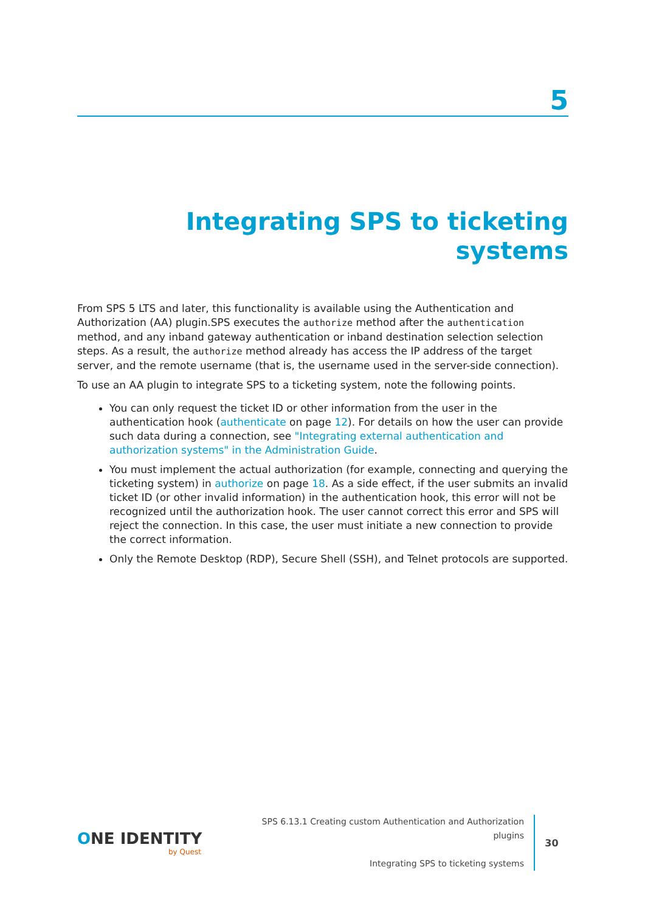5
Integrating SPS to ticketing systems
From SPS 5 LTS and later, this functionality is available using the Authentication and Authorization (AA) plugin.SPS executes the authorize method after the authentication method, and any inband gateway authentication or inband destination selection selection steps. As a result, the authorize method already has access the IP address of the target server, and the remote username (that is, the username used in the server-side connection).
To use an AA plugin to integrate SPS to a ticketing system, note the following points.
You can only request the ticket ID or other information from the user in the authentication hook (authenticate on page 12). For details on how the user can provide such data during a connection, see "Integrating external authentication and authorization systems" in the Administration Guide.
You must implement the actual authorization (for example, connecting and querying the ticketing system) in authorize on page 18. As a side effect, if the user submits an invalid ticket ID (or other invalid information) in the authentication hook, this error will not be recognized until the authorization hook. The user cannot correct this error and SPS will reject the connection. In this case, the user must initiate a new connection to provide the correct information.
Only the Remote Desktop (RDP), Secure Shell (SSH), and Telnet protocols are supported.
ONE IDENTITY
by Quest
SPS 6.13.1 Creating custom Authentication and Authorization
plugins
Integrating SPS to ticketing systems
30